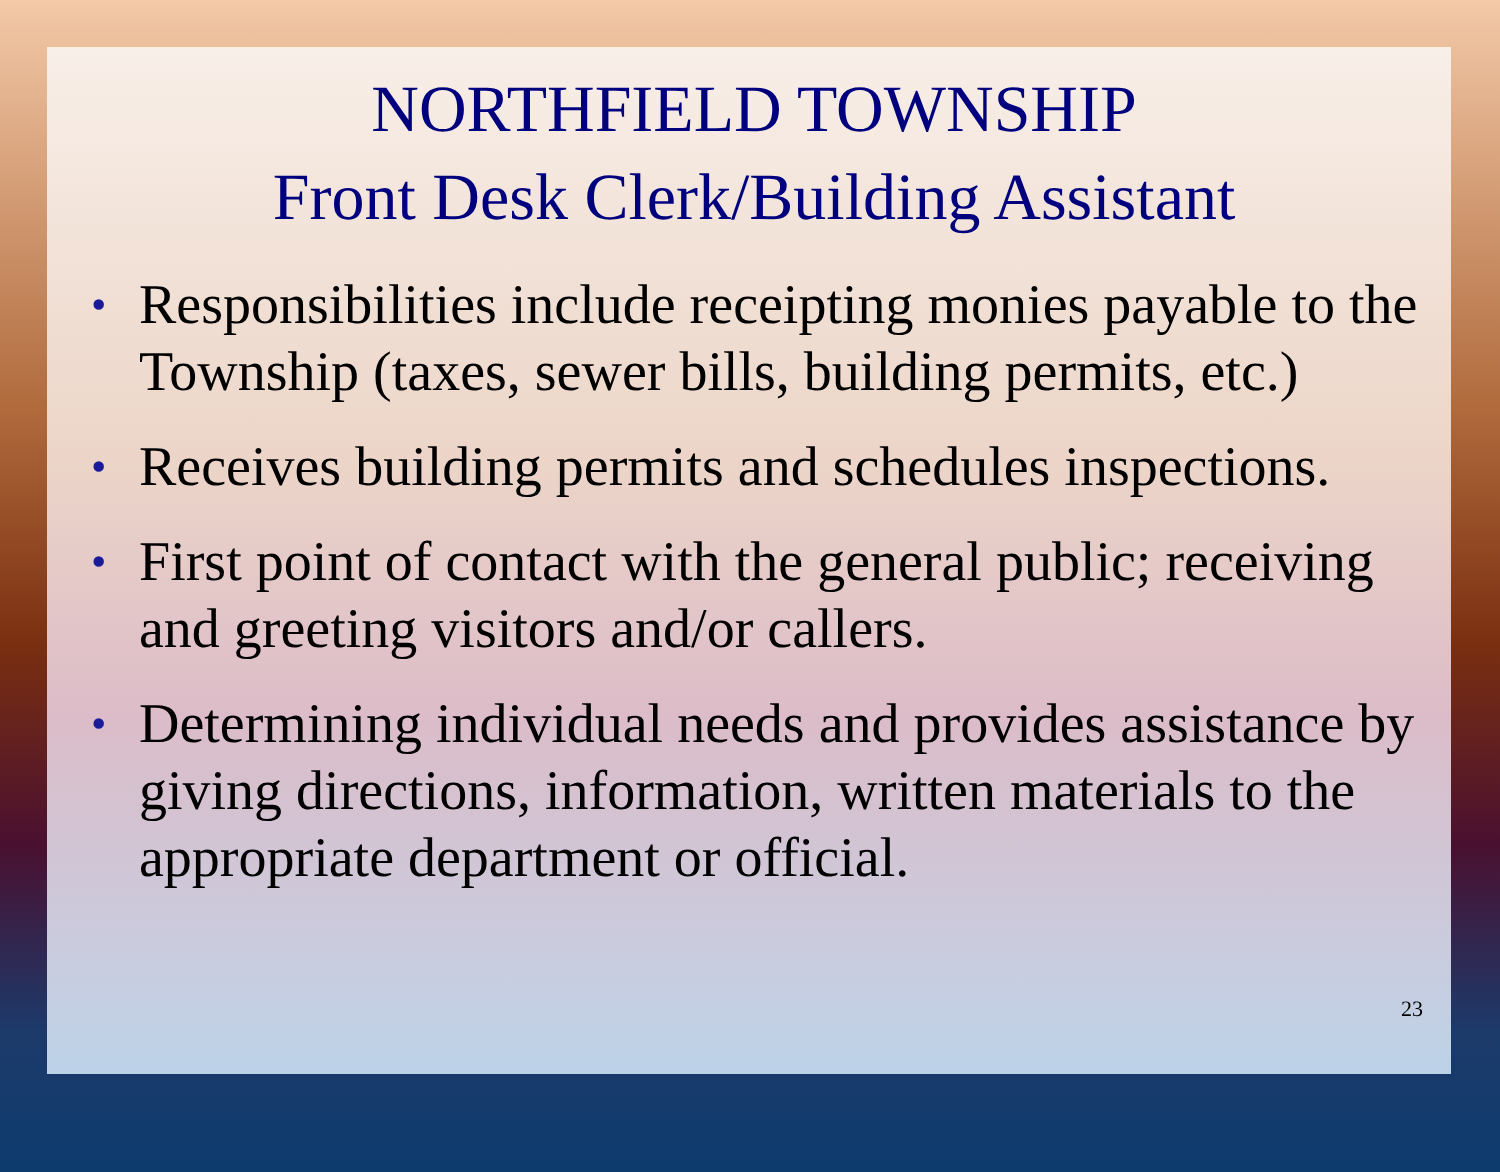NORTHFIELD TOWNSHIP
Front Desk Clerk/Building Assistant
• Responsibilities include receipting monies payable to the Township (taxes, sewer bills, building permits, etc.)
• Receives building permits and schedules inspections.
• First point of contact with the general public; receiving and greeting visitors and/or callers.
• Determining individual needs and provides assistance by giving directions, information, written materials to the appropriate department or official.
23